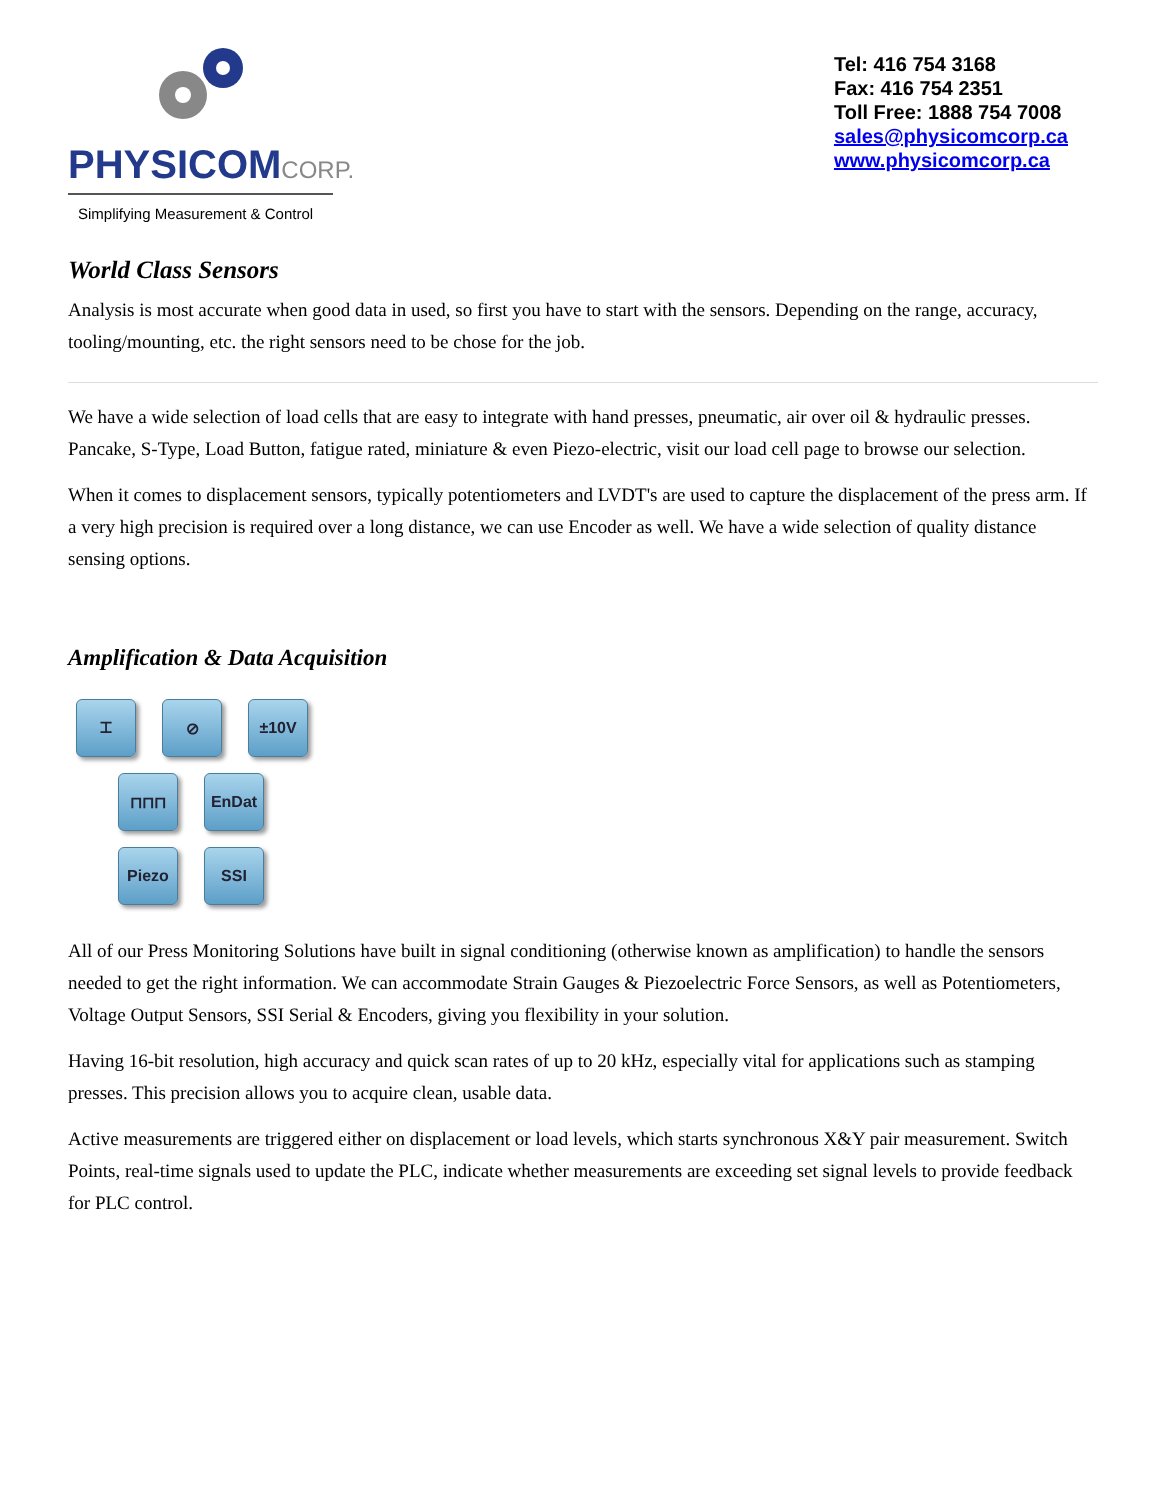PHYSICOMCORP.
Simplifying Measurement & Control
Tel: 416 754 3168
Fax: 416 754 2351
Toll Free: 1888 754 7008
sales@physicomcorp.ca
www.physicomcorp.ca
World Class Sensors
Analysis is most accurate when good data in used, so first you have to start with the sensors. Depending on the range, accuracy, tooling/mounting, etc. the right sensors need to be chose for the job.
We have a wide selection of load cells that are easy to integrate with hand presses, pneumatic, air over oil & hydraulic presses. Pancake, S-Type, Load Button, fatigue rated, miniature & even Piezo-electric, visit our load cell page to browse our selection.
When it comes to displacement sensors, typically potentiometers and LVDT's are used to capture the displacement of the press arm. If a very high precision is required over a long distance, we can use Encoder as well. We have a wide selection of quality distance sensing options.
Amplification & Data Acquisition
⌶ ⊘ ±10V
⊓⊓⊓ EnDat
Piezo SSI
All of our Press Monitoring Solutions have built in signal conditioning (otherwise known as amplification) to handle the sensors needed to get the right information. We can accommodate Strain Gauges & Piezoelectric Force Sensors, as well as Potentiometers, Voltage Output Sensors, SSI Serial & Encoders, giving you flexibility in your solution.
Having 16-bit resolution, high accuracy and quick scan rates of up to 20 kHz, especially vital for applications such as stamping presses. This precision allows you to acquire clean, usable data.
Active measurements are triggered either on displacement or load levels, which starts synchronous X&Y pair measurement. Switch Points, real-time signals used to update the PLC, indicate whether measurements are exceeding set signal levels to provide feedback for PLC control.